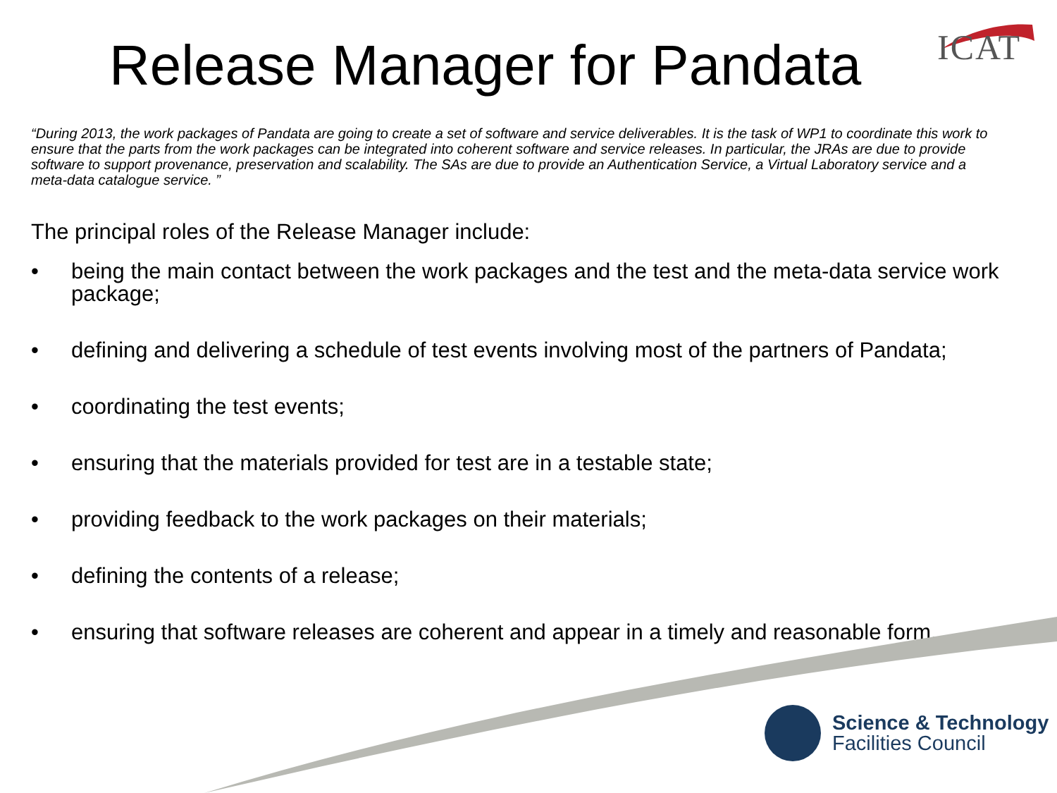Release Manager for Pandata
ICAT
“During 2013, the work packages of Pandata are going to create a set of software and service deliverables. It is the task of WP1 to coordinate this work to ensure that the parts from the work packages can be integrated into coherent software and service releases. In particular, the JRAs are due to provide software to support provenance, preservation and scalability. The SAs are due to provide an Authentication Service, a Virtual Laboratory service and a meta-data catalogue service. ”
The principal roles of the Release Manager include:
• being the main contact between the work packages and the test and the meta-data service work package;
• defining and delivering a schedule of test events involving most of the partners of Pandata;
• coordinating the test events;
• ensuring that the materials provided for test are in a testable state;
• providing feedback to the work packages on their materials;
• defining the contents of a release;
• ensuring that software releases are coherent and appear in a timely and reasonable form.
Science & Technology
Facilities Council